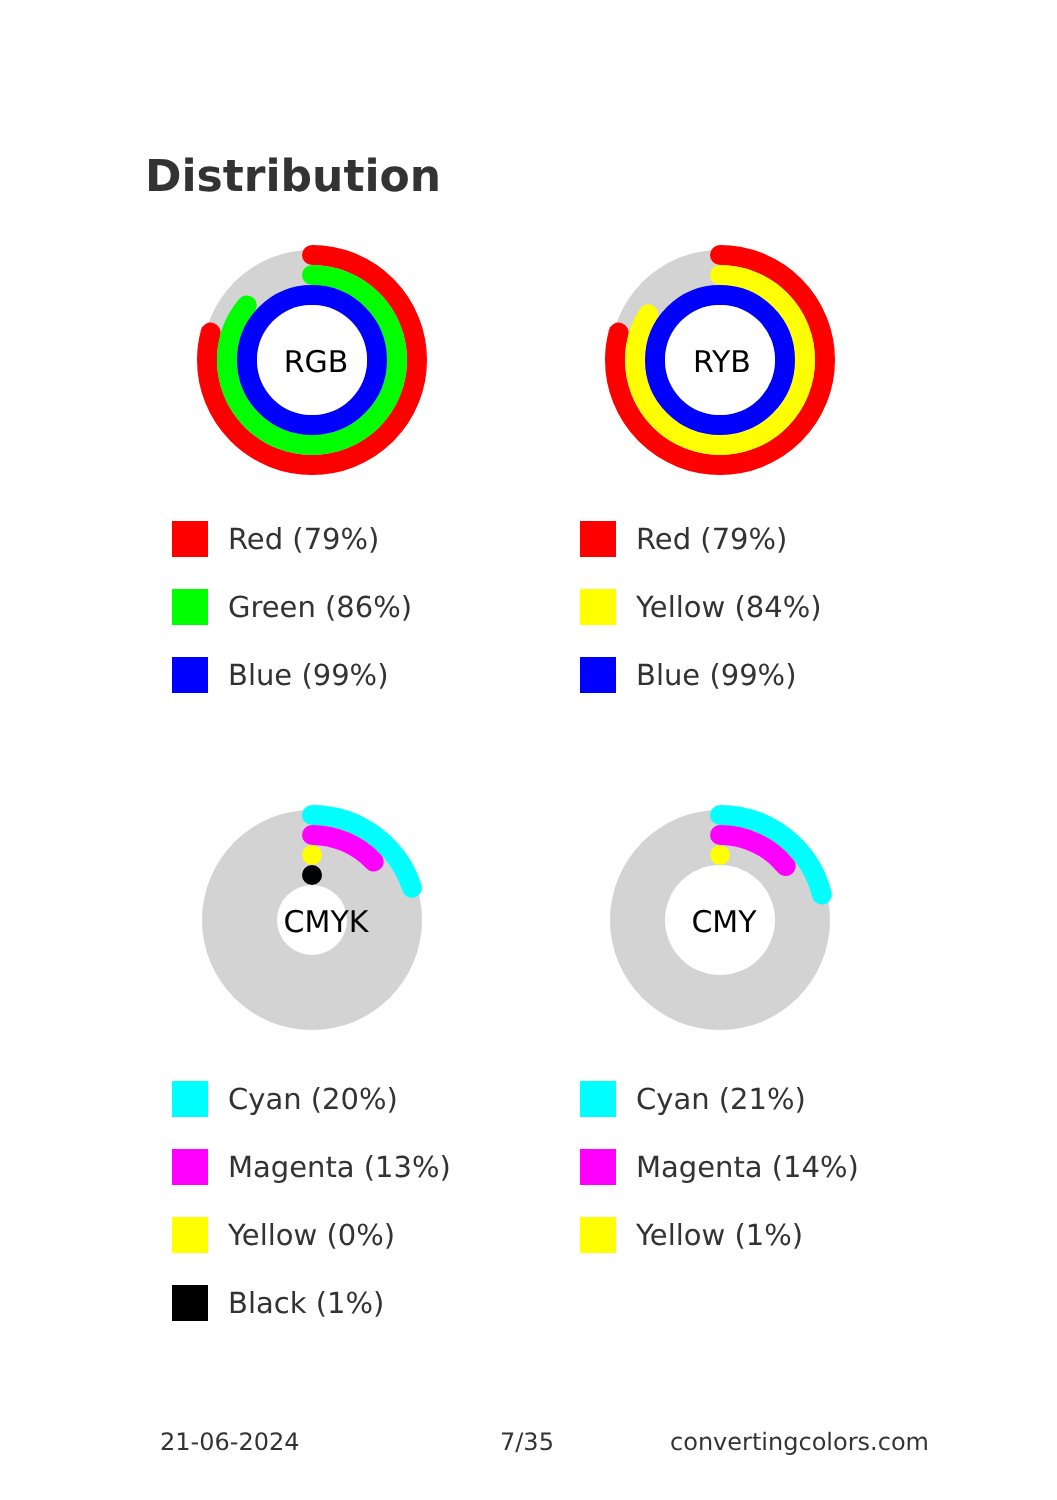Distribution
RGB
Red (79%)
Green (86%)
Blue (99%)
RYB
Red (79%)
Yellow (84%)
Blue (99%)
CMYK
Cyan (20%)
Magenta (13%)
Yellow (0%)
Black (1%)
CMY
Cyan (21%)
Magenta (14%)
Yellow (1%)
21-06-2024 7/35 convertingcolors.com